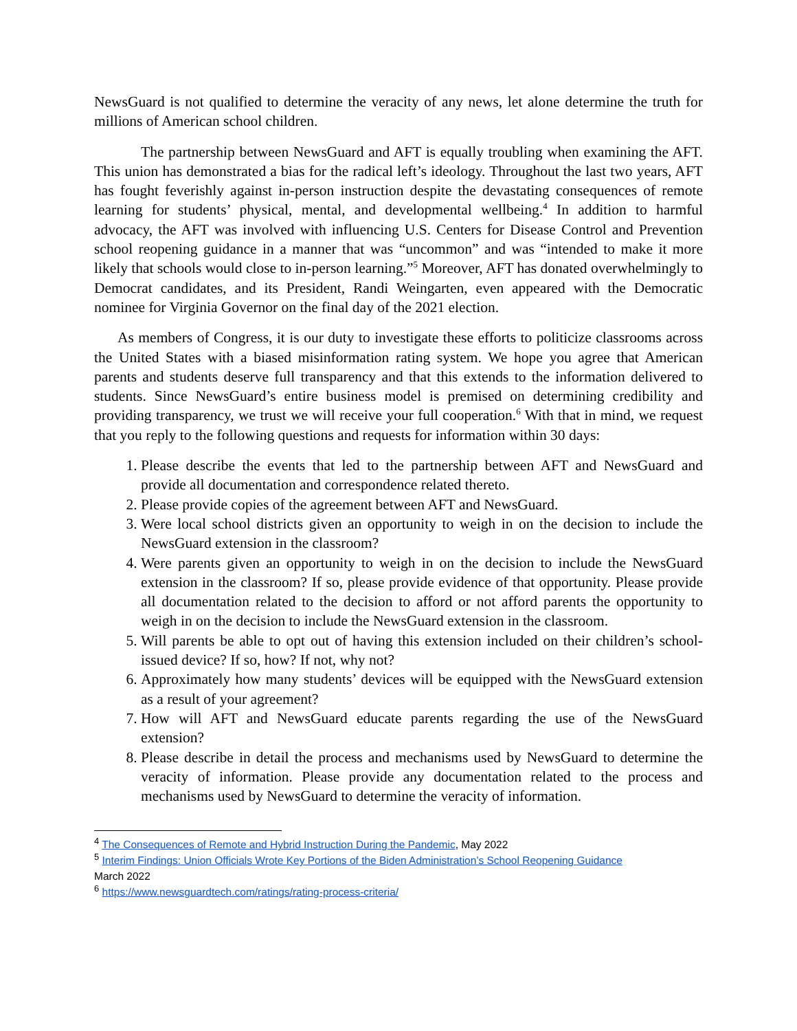NewsGuard is not qualified to determine the veracity of any news, let alone determine the truth for millions of American school children.
The partnership between NewsGuard and AFT is equally troubling when examining the AFT. This union has demonstrated a bias for the radical left’s ideology. Throughout the last two years, AFT has fought feverishly against in-person instruction despite the devastating consequences of remote learning for students’ physical, mental, and developmental wellbeing.<sup>4</sup> In addition to harmful advocacy, the AFT was involved with influencing U.S. Centers for Disease Control and Prevention school reopening guidance in a manner that was “uncommon” and was “intended to make it more likely that schools would close to in-person learning.”<sup>5</sup> Moreover, AFT has donated overwhelmingly to Democrat candidates, and its President, Randi Weingarten, even appeared with the Democratic nominee for Virginia Governor on the final day of the 2021 election.
As members of Congress, it is our duty to investigate these efforts to politicize classrooms across the United States with a biased misinformation rating system. We hope you agree that American parents and students deserve full transparency and that this extends to the information delivered to students. Since NewsGuard’s entire business model is premised on determining credibility and providing transparency, we trust we will receive your full cooperation.<sup>6</sup> With that in mind, we request that you reply to the following questions and requests for information within 30 days:
1. Please describe the events that led to the partnership between AFT and NewsGuard and provide all documentation and correspondence related thereto.
2. Please provide copies of the agreement between AFT and NewsGuard.
3. Were local school districts given an opportunity to weigh in on the decision to include the NewsGuard extension in the classroom?
4. Were parents given an opportunity to weigh in on the decision to include the NewsGuard extension in the classroom? If so, please provide evidence of that opportunity. Please provide all documentation related to the decision to afford or not afford parents the opportunity to weigh in on the decision to include the NewsGuard extension in the classroom.
5. Will parents be able to opt out of having this extension included on their children’s school-issued device? If so, how? If not, why not?
6. Approximately how many students’ devices will be equipped with the NewsGuard extension as a result of your agreement?
7. How will AFT and NewsGuard educate parents regarding the use of the NewsGuard extension?
8. Please describe in detail the process and mechanisms used by NewsGuard to determine the veracity of information. Please provide any documentation related to the process and mechanisms used by NewsGuard to determine the veracity of information.
<sup>4</sup> The Consequences of Remote and Hybrid Instruction During the Pandemic, May 2022
<sup>5</sup> Interim Findings: Union Officials Wrote Key Portions of the Biden Administration’s School Reopening Guidance
March 2022
<sup>6</sup> https://www.newsguardtech.com/ratings/rating-process-criteria/